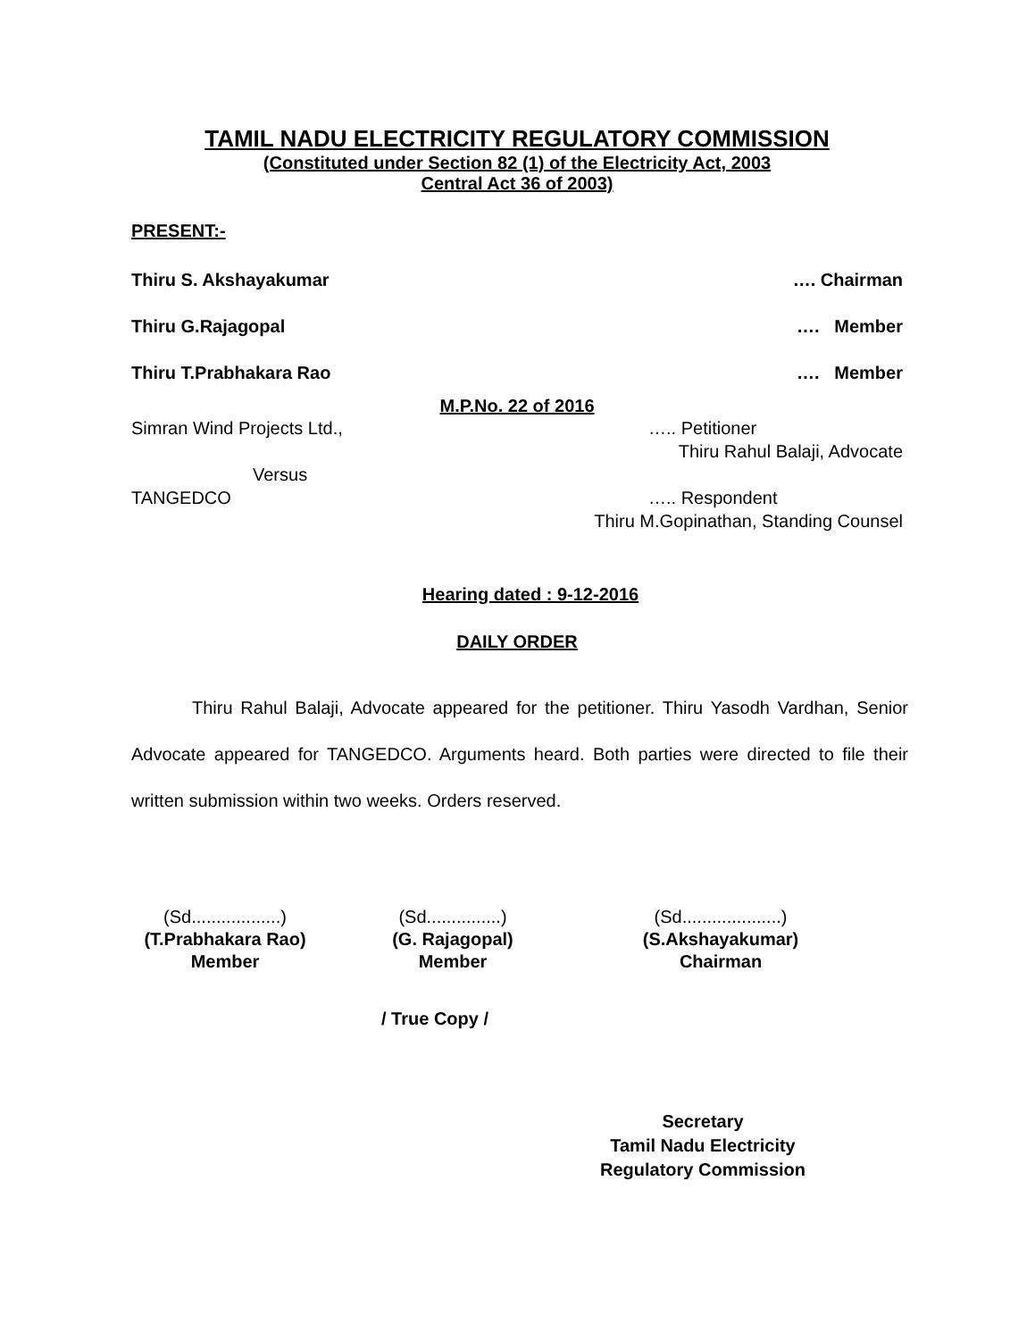TAMIL NADU ELECTRICITY REGULATORY COMMISSION
(Constituted under Section 82 (1) of the Electricity Act, 2003
Central Act 36 of 2003)
PRESENT:-
Thiru S. Akshayakumar …. Chairman
Thiru G.Rajagopal …. Member
Thiru T.Prabhakara Rao …. Member
M.P.No. 22 of 2016
Simran Wind Projects Ltd., ….. Petitioner
Thiru Rahul Balaji, Advocate
Versus
TANGEDCO ….. Respondent
Thiru M.Gopinathan, Standing Counsel
Hearing dated : 9-12-2016
DAILY ORDER
Thiru Rahul Balaji, Advocate appeared for the petitioner. Thiru Yasodh Vardhan, Senior Advocate appeared for TANGEDCO. Arguments heard. Both parties were directed to file their written submission within two weeks. Orders reserved.
(Sd..................)
(T.Prabhakara Rao)
Member
(Sd...............)
(G. Rajagopal)
Member
(Sd....................)
(S.Akshayakumar)
Chairman
/ True Copy /
Secretary
Tamil Nadu Electricity
Regulatory Commission